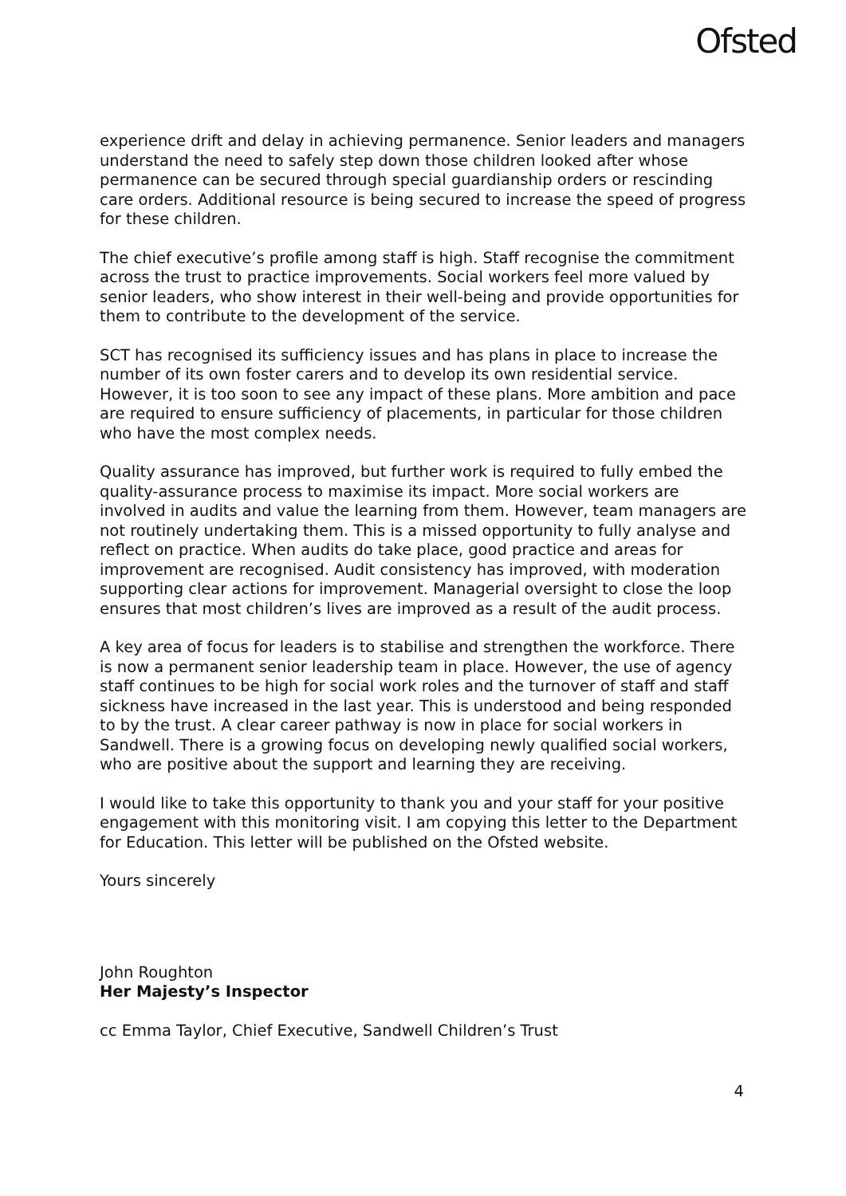Ofsted
experience drift and delay in achieving permanence. Senior leaders and managers understand the need to safely step down those children looked after whose permanence can be secured through special guardianship orders or rescinding care orders. Additional resource is being secured to increase the speed of progress for these children.
The chief executive’s profile among staff is high. Staff recognise the commitment across the trust to practice improvements. Social workers feel more valued by senior leaders, who show interest in their well-being and provide opportunities for them to contribute to the development of the service.
SCT has recognised its sufficiency issues and has plans in place to increase the number of its own foster carers and to develop its own residential service. However, it is too soon to see any impact of these plans. More ambition and pace are required to ensure sufficiency of placements, in particular for those children who have the most complex needs.
Quality assurance has improved, but further work is required to fully embed the quality-assurance process to maximise its impact. More social workers are involved in audits and value the learning from them. However, team managers are not routinely undertaking them. This is a missed opportunity to fully analyse and reflect on practice. When audits do take place, good practice and areas for improvement are recognised. Audit consistency has improved, with moderation supporting clear actions for improvement. Managerial oversight to close the loop ensures that most children’s lives are improved as a result of the audit process.
A key area of focus for leaders is to stabilise and strengthen the workforce. There is now a permanent senior leadership team in place. However, the use of agency staff continues to be high for social work roles and the turnover of staff and staff sickness have increased in the last year. This is understood and being responded to by the trust. A clear career pathway is now in place for social workers in Sandwell. There is a growing focus on developing newly qualified social workers, who are positive about the support and learning they are receiving.
I would like to take this opportunity to thank you and your staff for your positive engagement with this monitoring visit. I am copying this letter to the Department for Education. This letter will be published on the Ofsted website.
Yours sincerely
John Roughton
Her Majesty’s Inspector
cc Emma Taylor, Chief Executive, Sandwell Children’s Trust
4